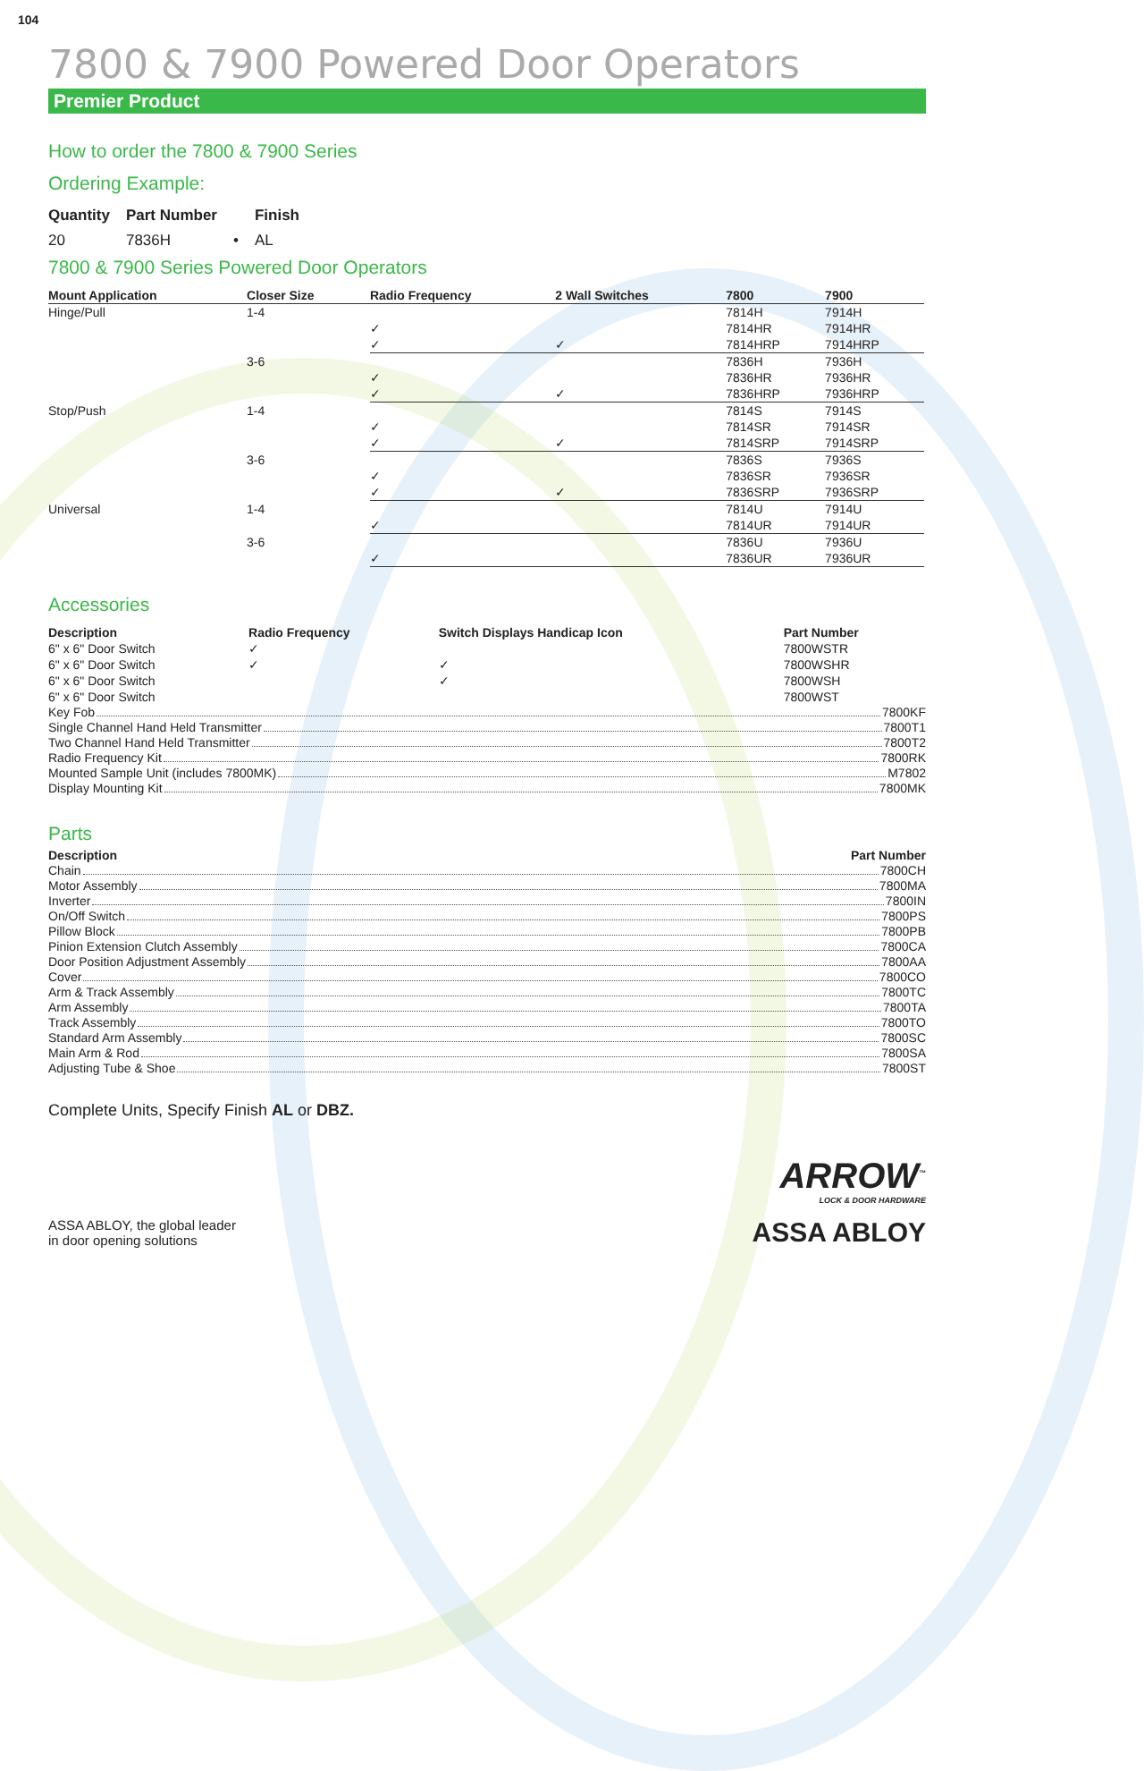104
7800 & 7900 Powered Door Operators
Premier Product
How to order the 7800 & 7900 Series
Ordering Example:
| Quantity | Part Number | | Finish |
| --- | --- | --- | --- |
| 20 | 7836H | • | AL |
7800 & 7900 Series Powered Door Operators
| Mount Application | Closer Size | Radio Frequency | 2 Wall Switches | 7800 | 7900 |
| --- | --- | --- | --- | --- | --- |
| Hinge/Pull | 1-4 | | | 7814H | 7914H |
| | | ✓ | | 7814HR | 7914HR |
| | | ✓ | ✓ | 7814HRP | 7914HRP |
| | 3-6 | | | 7836H | 7936H |
| | | ✓ | | 7836HR | 7936HR |
| | | ✓ | ✓ | 7836HRP | 7936HRP |
| Stop/Push | 1-4 | | | 7814S | 7914S |
| | | ✓ | | 7814SR | 7914SR |
| | | ✓ | ✓ | 7814SRP | 7914SRP |
| | 3-6 | | | 7836S | 7936S |
| | | ✓ | | 7836SR | 7936SR |
| | | ✓ | ✓ | 7836SRP | 7936SRP |
| Universal | 1-4 | | | 7814U | 7914U |
| | | ✓ | | 7814UR | 7914UR |
| | 3-6 | | | 7836U | 7936U |
| | | ✓ | | 7836UR | 7936UR |
Accessories
| Description | Radio Frequency | Switch Displays Handicap Icon | Part Number |
| --- | --- | --- | --- |
| 6" x 6" Door Switch | ✓ | | 7800WSTR |
| 6" x 6" Door Switch | ✓ | ✓ | 7800WSHR |
| 6" x 6" Door Switch | | ✓ | 7800WSH |
| 6" x 6" Door Switch | | | 7800WST |
Key Fob 7800KF
Single Channel Hand Held Transmitter 7800T1
Two Channel Hand Held Transmitter 7800T2
Radio Frequency Kit 7800RK
Mounted Sample Unit (includes 7800MK) M7802
Display Mounting Kit 7800MK
Parts
Description Part Number
Chain 7800CH
Motor Assembly 7800MA
Inverter 7800IN
On/Off Switch 7800PS
Pillow Block 7800PB
Pinion Extension Clutch Assembly 7800CA
Door Position Adjustment Assembly 7800AA
Cover 7800CO
Arm & Track Assembly 7800TC
Arm Assembly 7800TA
Track Assembly 7800TO
Standard Arm Assembly 7800SC
Main Arm & Rod 7800SA
Adjusting Tube & Shoe 7800ST
Complete Units, Specify Finish AL or DBZ.
ASSA ABLOY, the global leader
in door opening solutions
ARROW<sup>™</sup>
LOCK & DOOR HARDWARE
ASSA ABLOY